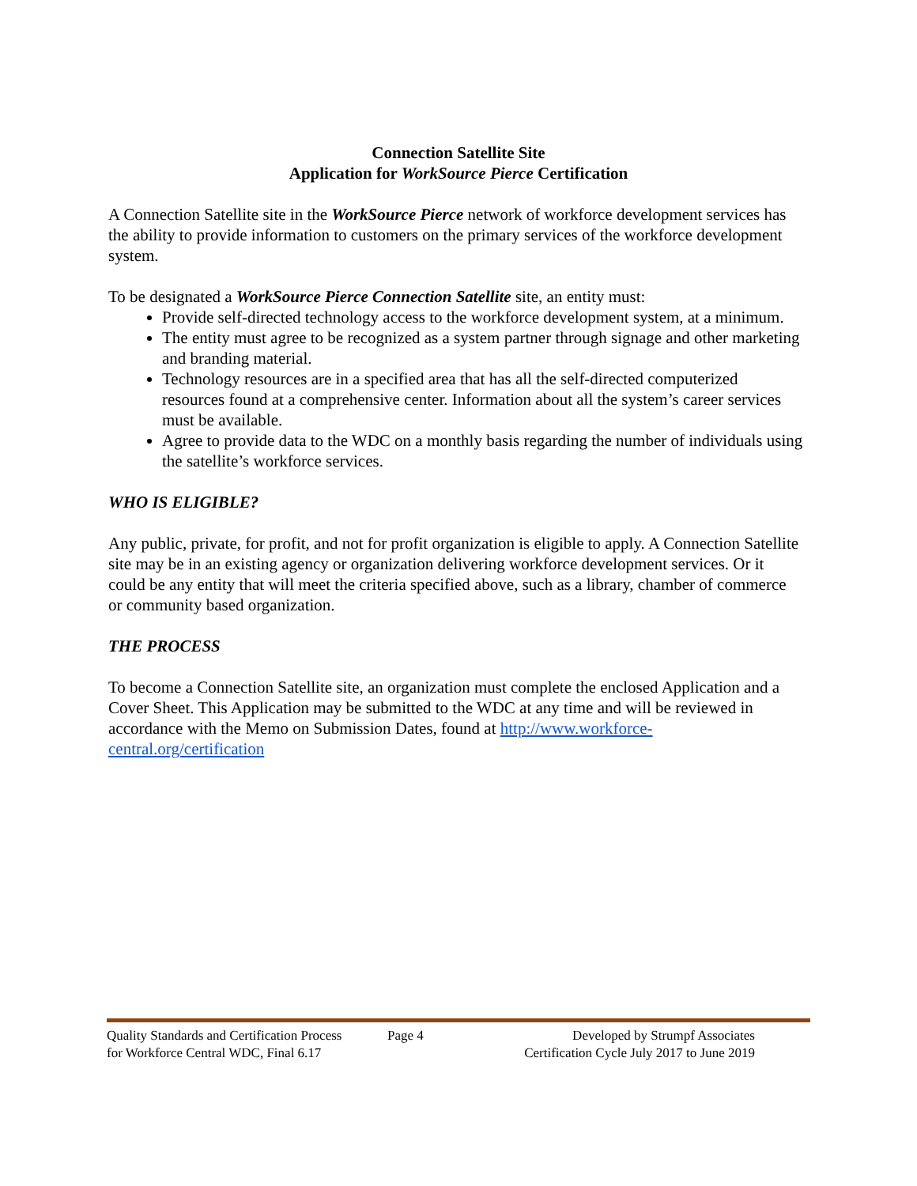Connection Satellite Site
Application for WorkSource Pierce Certification
A Connection Satellite site in the WorkSource Pierce network of workforce development services has the ability to provide information to customers on the primary services of the workforce development system.
To be designated a WorkSource Pierce Connection Satellite site, an entity must:
Provide self-directed technology access to the workforce development system, at a minimum.
The entity must agree to be recognized as a system partner through signage and other marketing and branding material.
Technology resources are in a specified area that has all the self-directed computerized resources found at a comprehensive center. Information about all the system’s career services must be available.
Agree to provide data to the WDC on a monthly basis regarding the number of individuals using the satellite’s workforce services.
WHO IS ELIGIBLE?
Any public, private, for profit, and not for profit organization is eligible to apply. A Connection Satellite site may be in an existing agency or organization delivering workforce development services. Or it could be any entity that will meet the criteria specified above, such as a library, chamber of commerce or community based organization.
THE PROCESS
To become a Connection Satellite site, an organization must complete the enclosed Application and a Cover Sheet. This Application may be submitted to the WDC at any time and will be reviewed in accordance with the Memo on Submission Dates, found at http://www.workforce-central.org/certification
Quality Standards and Certification Process
for Workforce Central WDC, Final 6.17
Page 4 Developed by Strumpf Associates
Certification Cycle July 2017 to June 2019